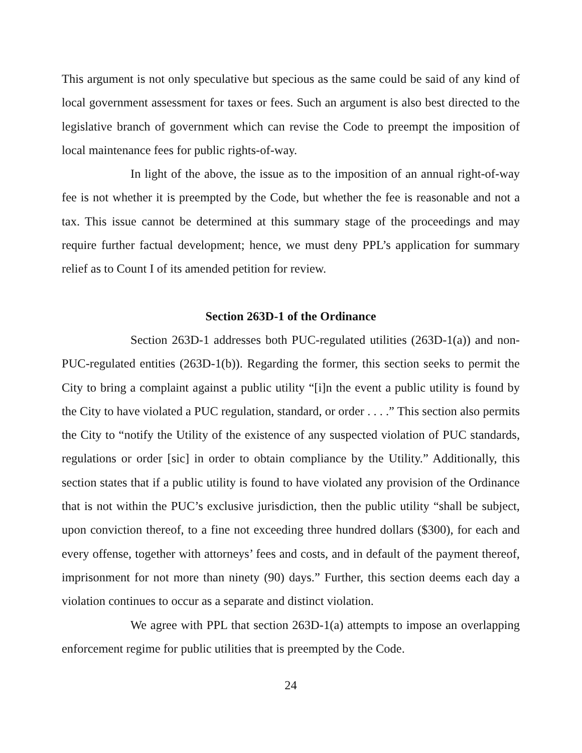This argument is not only speculative but specious as the same could be said of any kind of local government assessment for taxes or fees. Such an argument is also best directed to the legislative branch of government which can revise the Code to preempt the imposition of local maintenance fees for public rights-of-way.
In light of the above, the issue as to the imposition of an annual right-of-way fee is not whether it is preempted by the Code, but whether the fee is reasonable and not a tax. This issue cannot be determined at this summary stage of the proceedings and may require further factual development; hence, we must deny PPL’s application for summary relief as to Count I of its amended petition for review.
Section 263D-1 of the Ordinance
Section 263D-1 addresses both PUC-regulated utilities (263D-1(a)) and non-PUC-regulated entities (263D-1(b)). Regarding the former, this section seeks to permit the City to bring a complaint against a public utility “[i]n the event a public utility is found by the City to have violated a PUC regulation, standard, or order . . . .” This section also permits the City to “notify the Utility of the existence of any suspected violation of PUC standards, regulations or order [sic] in order to obtain compliance by the Utility.” Additionally, this section states that if a public utility is found to have violated any provision of the Ordinance that is not within the PUC’s exclusive jurisdiction, then the public utility “shall be subject, upon conviction thereof, to a fine not exceeding three hundred dollars ($300), for each and every offense, together with attorneys’ fees and costs, and in default of the payment thereof, imprisonment for not more than ninety (90) days.” Further, this section deems each day a violation continues to occur as a separate and distinct violation.
We agree with PPL that section 263D-1(a) attempts to impose an overlapping enforcement regime for public utilities that is preempted by the Code.
24